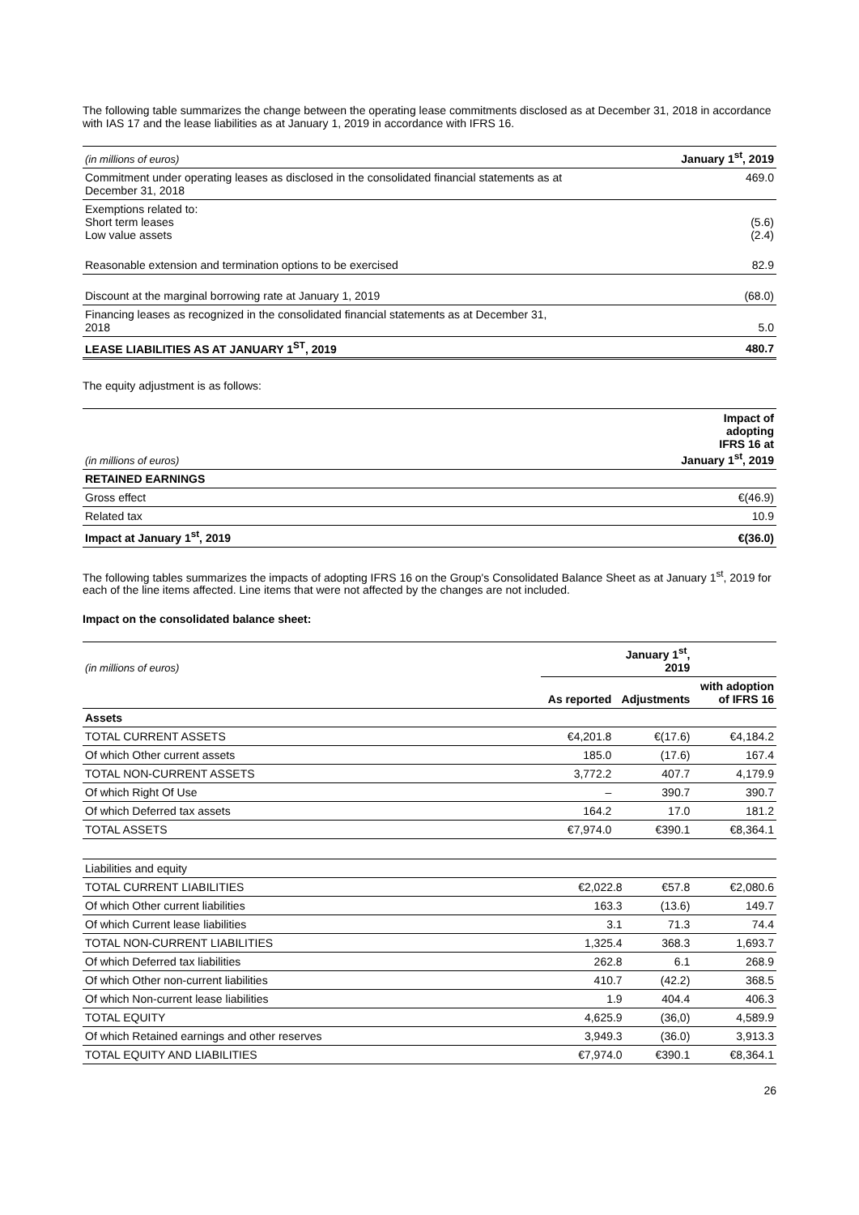The following table summarizes the change between the operating lease commitments disclosed as at December 31, 2018 in accordance with IAS 17 and the lease liabilities as at January 1, 2019 in accordance with IFRS 16.
| (in millions of euros) | January 1<sup>st</sup>, 2019 |
| Commitment under operating leases as disclosed in the consolidated financial statements as at December 31, 2018 | 469.0 |
| Exemptions related to: Short term leases Low value assets | (5.6) (2.4) |
| Reasonable extension and termination options to be exercised | 82.9 |
| Discount at the marginal borrowing rate at January 1, 2019 | (68.0) |
| Financing leases as recognized in the consolidated financial statements as at December 31, 2018 | 5.0 |
| LEASE LIABILITIES AS AT JANUARY 1<sup>ST</sup>, 2019 | 480.7 |
The equity adjustment is as follows:
| (in millions of euros) | Impact of adopting IFRS 16 at January 1<sup>st</sup>, 2019 |
| RETAINED EARNINGS | |
| Gross effect | €(46.9) |
| Related tax | 10.9 |
| Impact at January 1<sup>st</sup>, 2019 | €(36.0) |
The following tables summarizes the impacts of adopting IFRS 16 on the Group's Consolidated Balance Sheet as at January 1<sup>st</sup>, 2019 for each of the line items affected. Line items that were not affected by the changes are not included.
Impact on the consolidated balance sheet:
| (in millions of euros) | January 1<sup>st</sup>, 2019 | | |
| | As reported | Adjustments | with adoption of IFRS 16 |
| Assets | | | |
| TOTAL CURRENT ASSETS | €4,201.8 | €(17.6) | €4,184.2 |
| Of which Other current assets | 185.0 | (17.6) | 167.4 |
| TOTAL NON-CURRENT ASSETS | 3,772.2 | 407.7 | 4,179.9 |
| Of which Right Of Use | – | 390.7 | 390.7 |
| Of which Deferred tax assets | 164.2 | 17.0 | 181.2 |
| TOTAL ASSETS | €7,974.0 | €390.1 | €8,364.1 |
| Liabilities and equity | | | |
| TOTAL CURRENT LIABILITIES | €2,022.8 | €57.8 | €2,080.6 |
| Of which Other current liabilities | 163.3 | (13.6) | 149.7 |
| Of which Current lease liabilities | 3.1 | 71.3 | 74.4 |
| TOTAL NON-CURRENT LIABILITIES | 1,325.4 | 368.3 | 1,693.7 |
| Of which Deferred tax liabilities | 262.8 | 6.1 | 268.9 |
| Of which Other non-current liabilities | 410.7 | (42.2) | 368.5 |
| Of which Non-current lease liabilities | 1.9 | 404.4 | 406.3 |
| TOTAL EQUITY | 4,625.9 | (36,0) | 4,589.9 |
| Of which Retained earnings and other reserves | 3,949.3 | (36.0) | 3,913.3 |
| TOTAL EQUITY AND LIABILITIES | €7,974.0 | €390.1 | €8,364.1 |
26